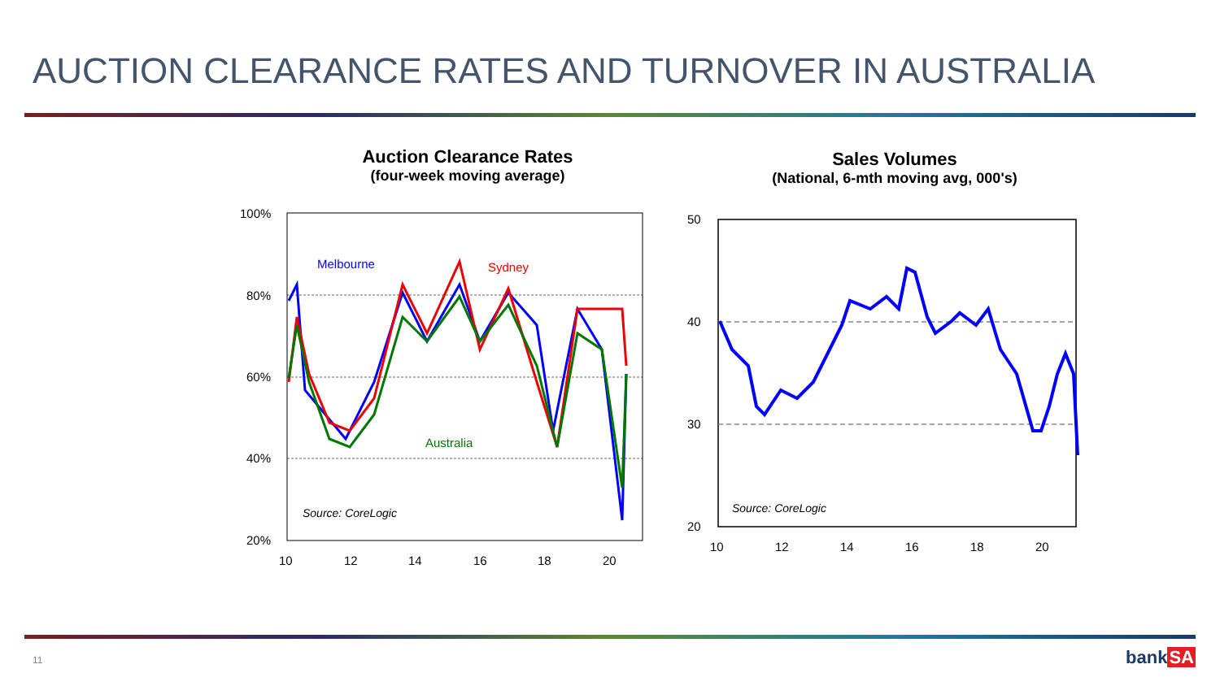AUCTION CLEARANCE RATES AND TURNOVER IN AUSTRALIA
Auction Clearance Rates
(four-week moving average)
Sales Volumes
(National, 6-mth moving avg, 000's)
100%
80%
60%
40%
20%
10
12
14
16
18
20
Melbourne
Sydney
Australia
Source: CoreLogic
50
40
30
20
10
12
14
16
18
20
Source: CoreLogic
11 bankSA